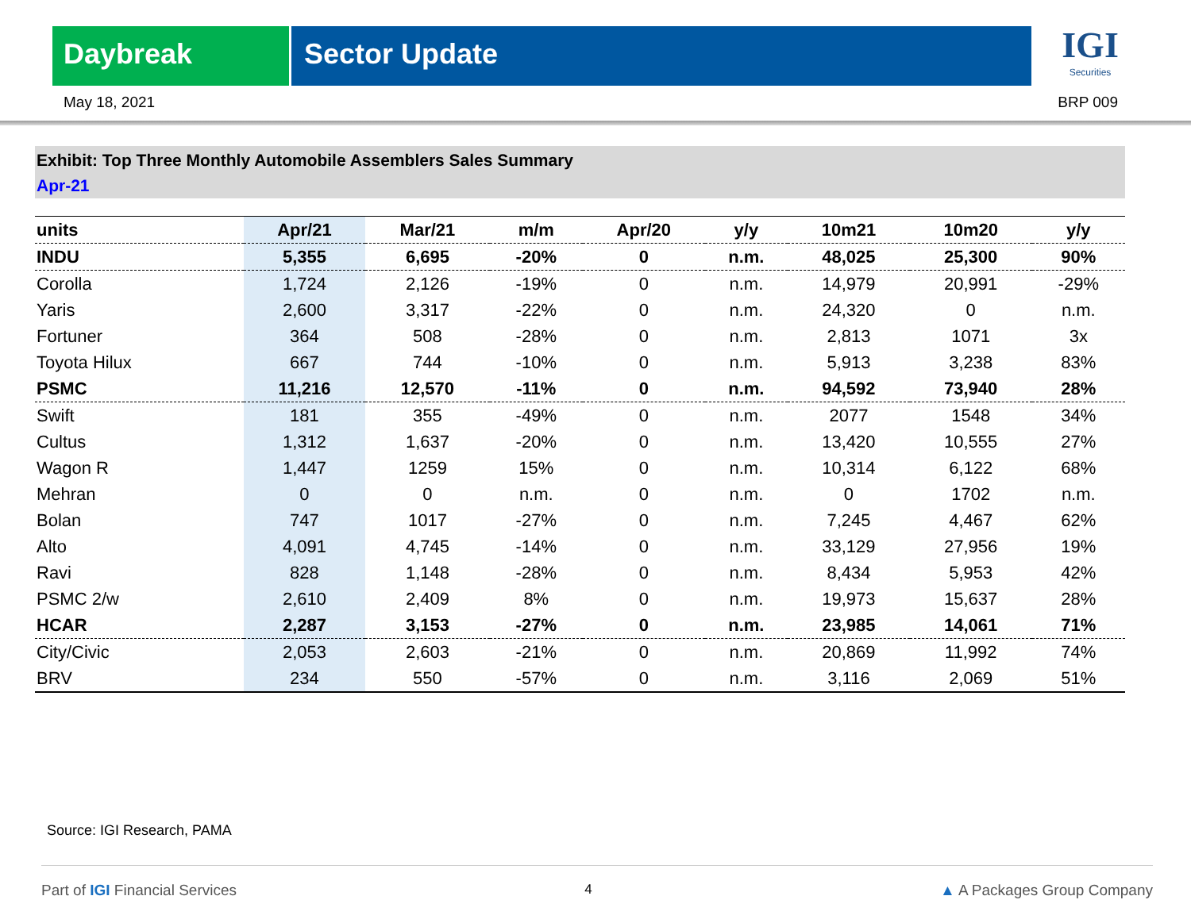Daybreak Sector Update
IGI
Securities
May 18, 2021 BRP 009
Exhibit: Top Three Monthly Automobile Assemblers Sales Summary
Apr-21
| units | Apr/21 | Mar/21 | m/m | Apr/20 | y/y | 10m21 | 10m20 | y/y |
| --- | --- | --- | --- | --- | --- | --- | --- | --- |
| INDU | 5,355 | 6,695 | -20% | 0 | n.m. | 48,025 | 25,300 | 90% |
| Corolla | 1,724 | 2,126 | -19% | 0 | n.m. | 14,979 | 20,991 | -29% |
| Yaris | 2,600 | 3,317 | -22% | 0 | n.m. | 24,320 | 0 | n.m. |
| Fortuner | 364 | 508 | -28% | 0 | n.m. | 2,813 | 1071 | 3x |
| Toyota Hilux | 667 | 744 | -10% | 0 | n.m. | 5,913 | 3,238 | 83% |
| PSMC | 11,216 | 12,570 | -11% | 0 | n.m. | 94,592 | 73,940 | 28% |
| Swift | 181 | 355 | -49% | 0 | n.m. | 2077 | 1548 | 34% |
| Cultus | 1,312 | 1,637 | -20% | 0 | n.m. | 13,420 | 10,555 | 27% |
| Wagon R | 1,447 | 1259 | 15% | 0 | n.m. | 10,314 | 6,122 | 68% |
| Mehran | 0 | 0 | n.m. | 0 | n.m. | 0 | 1702 | n.m. |
| Bolan | 747 | 1017 | -27% | 0 | n.m. | 7,245 | 4,467 | 62% |
| Alto | 4,091 | 4,745 | -14% | 0 | n.m. | 33,129 | 27,956 | 19% |
| Ravi | 828 | 1,148 | -28% | 0 | n.m. | 8,434 | 5,953 | 42% |
| PSMC 2/w | 2,610 | 2,409 | 8% | 0 | n.m. | 19,973 | 15,637 | 28% |
| HCAR | 2,287 | 3,153 | -27% | 0 | n.m. | 23,985 | 14,061 | 71% |
| City/Civic | 2,053 | 2,603 | -21% | 0 | n.m. | 20,869 | 11,992 | 74% |
| BRV | 234 | 550 | -57% | 0 | n.m. | 3,116 | 2,069 | 51% |
Source: IGI Research, PAMA
Part of IGI Financial Services 4 ▲ A Packages Group Company